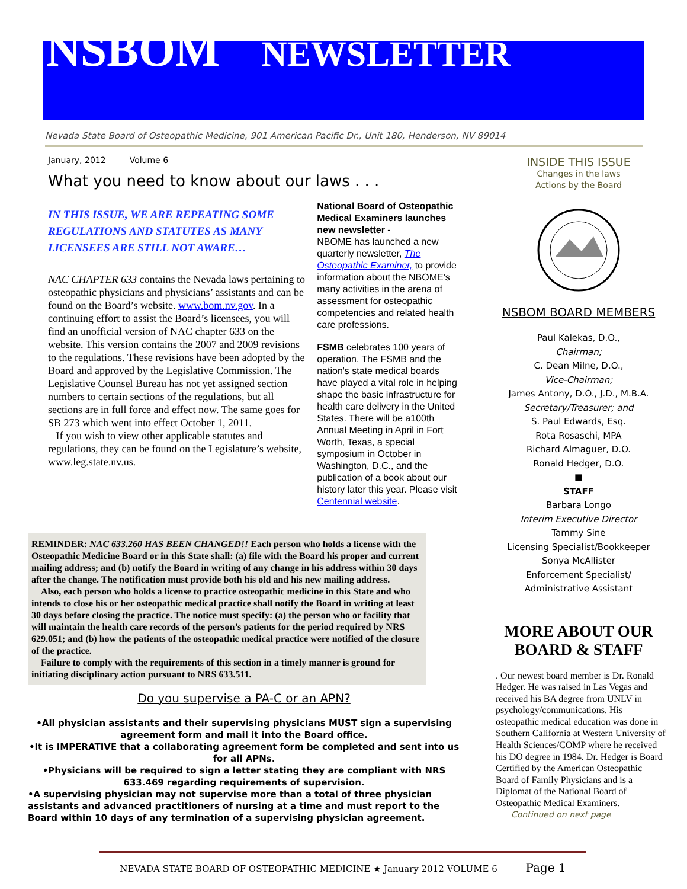NSBOM NEWSLETTER
Nevada State Board of Osteopathic Medicine, 901 American Pacific Dr., Unit 180, Henderson, NV 89014
January, 2012 Volume 6
What you need to know about our laws . . .
IN THIS ISSUE, WE ARE REPEATING SOME REGULATIONS AND STATUTES AS MANY LICENSEES ARE STILL NOT AWARE…
NAC CHAPTER 633 contains the Nevada laws pertaining to osteopathic physicians and physicians’ assistants and can be found on the Board’s website. www.bom.nv.gov. In a continuing effort to assist the Board’s licensees, you will find an unofficial version of NAC chapter 633 on the website. This version contains the 2007 and 2009 revisions to the regulations. These revisions have been adopted by the Board and approved by the Legislative Commission. The Legislative Counsel Bureau has not yet assigned section numbers to certain sections of the regulations, but all sections are in full force and effect now. The same goes for SB 273 which went into effect October 1, 2011.
If you wish to view other applicable statutes and regulations, they can be found on the Legislature’s website, www.leg.state.nv.us.
National Board of Osteopathic Medical Examiners launches new newsletter -
NBOME has launched a new quarterly newsletter, The Osteopathic Examiner, to provide information about the NBOME's many activities in the arena of assessment for osteopathic competencies and related health care professions.
FSMB celebrates 100 years of operation. The FSMB and the nation's state medical boards have played a vital role in helping shape the basic infrastructure for health care delivery in the United States. There will be a100th Annual Meeting in April in Fort Worth, Texas, a special symposium in October in Washington, D.C., and the publication of a book about our history later this year. Please visit Centennial website.
REMINDER: NAC 633.260 HAS BEEN CHANGED!! Each person who holds a license with the Osteopathic Medicine Board or in this State shall: (a) file with the Board his proper and current mailing address; and (b) notify the Board in writing of any change in his address within 30 days after the change. The notification must provide both his old and his new mailing address.
Also, each person who holds a license to practice osteopathic medicine in this State and who intends to close his or her osteopathic medical practice shall notify the Board in writing at least 30 days before closing the practice. The notice must specify: (a) the person who or facility that will maintain the health care records of the person’s patients for the period required by NRS 629.051; and (b) how the patients of the osteopathic medical practice were notified of the closure of the practice.
Failure to comply with the requirements of this section in a timely manner is ground for initiating disciplinary action pursuant to NRS 633.511.
Do you supervise a PA-C or an APN?
•All physician assistants and their supervising physicians MUST sign a supervising agreement form and mail it into the Board office.
•It is IMPERATIVE that a collaborating agreement form be completed and sent into us for all APNs.
•Physicians will be required to sign a letter stating they are compliant with NRS 633.469 regarding requirements of supervision.
•A supervising physician may not supervise more than a total of three physician assistants and advanced practitioners of nursing at a time and must report to the Board within 10 days of any termination of a supervising physician agreement.
INSIDE THIS ISSUE
Changes in the laws
Actions by the Board
NSBOM BOARD MEMBERS
Paul Kalekas, D.O.,
Chairman;
C. Dean Milne, D.O.,
Vice-Chairman;
James Antony, D.O., J.D., M.B.A.
Secretary/Treasurer; and
S. Paul Edwards, Esq.
Rota Rosaschi, MPA
Richard Almaguer, D.O.
Ronald Hedger, D.O.
■
STAFF
Barbara Longo
Interim Executive Director
Tammy Sine
Licensing Specialist/Bookkeeper
Sonya McAllister
Enforcement Specialist/
Administrative Assistant
MORE ABOUT OUR BOARD & STAFF
. Our newest board member is Dr. Ronald Hedger. He was raised in Las Vegas and received his BA degree from UNLV in psychology/communications. His osteopathic medical education was done in Southern California at Western University of Health Sciences/COMP where he received his DO degree in 1984. Dr. Hedger is Board Certified by the American Osteopathic Board of Family Physicians and is a Diplomat of the National Board of Osteopathic Medical Examiners.
Continued on next page
NEVADA STATE BOARD OF OSTEOPATHIC MEDICINE ★ January 2012 VOLUME 6 Page 1